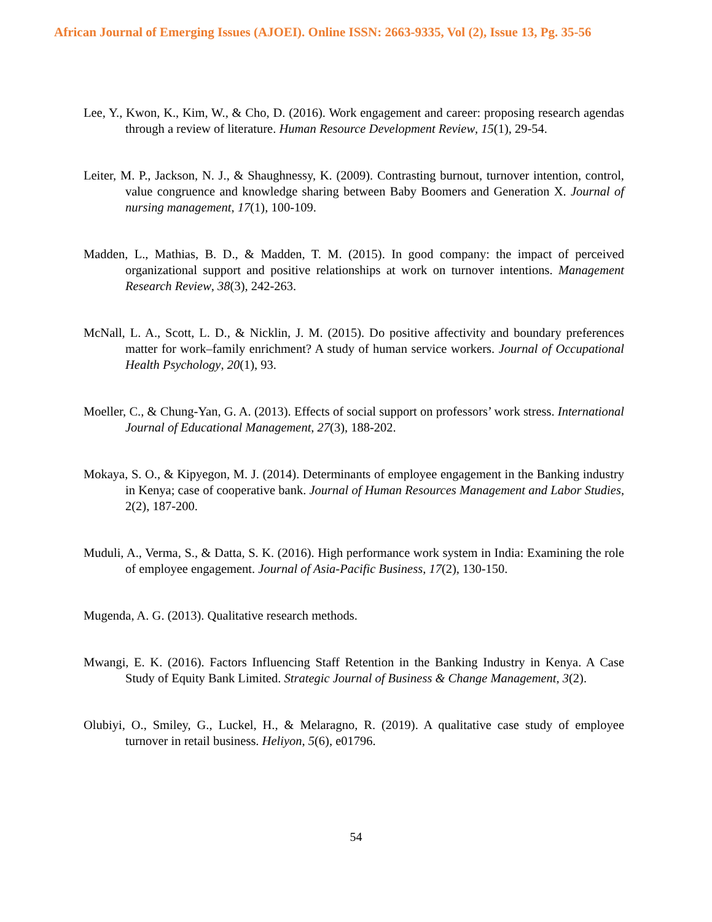African Journal of Emerging Issues (AJOEI). Online ISSN: 2663-9335, Vol (2), Issue 13, Pg. 35-56
Lee, Y., Kwon, K., Kim, W., & Cho, D. (2016). Work engagement and career: proposing research agendas through a review of literature. Human Resource Development Review, 15(1), 29-54.
Leiter, M. P., Jackson, N. J., & Shaughnessy, K. (2009). Contrasting burnout, turnover intention, control, value congruence and knowledge sharing between Baby Boomers and Generation X. Journal of nursing management, 17(1), 100-109.
Madden, L., Mathias, B. D., & Madden, T. M. (2015). In good company: the impact of perceived organizational support and positive relationships at work on turnover intentions. Management Research Review, 38(3), 242-263.
McNall, L. A., Scott, L. D., & Nicklin, J. M. (2015). Do positive affectivity and boundary preferences matter for work–family enrichment? A study of human service workers. Journal of Occupational Health Psychology, 20(1), 93.
Moeller, C., & Chung-Yan, G. A. (2013). Effects of social support on professors’ work stress. International Journal of Educational Management, 27(3), 188-202.
Mokaya, S. O., & Kipyegon, M. J. (2014). Determinants of employee engagement in the Banking industry in Kenya; case of cooperative bank. Journal of Human Resources Management and Labor Studies, 2(2), 187-200.
Muduli, A., Verma, S., & Datta, S. K. (2016). High performance work system in India: Examining the role of employee engagement. Journal of Asia-Pacific Business, 17(2), 130-150.
Mugenda, A. G. (2013). Qualitative research methods.
Mwangi, E. K. (2016). Factors Influencing Staff Retention in the Banking Industry in Kenya. A Case Study of Equity Bank Limited. Strategic Journal of Business & Change Management, 3(2).
Olubiyi, O., Smiley, G., Luckel, H., & Melaragno, R. (2019). A qualitative case study of employee turnover in retail business. Heliyon, 5(6), e01796.
54